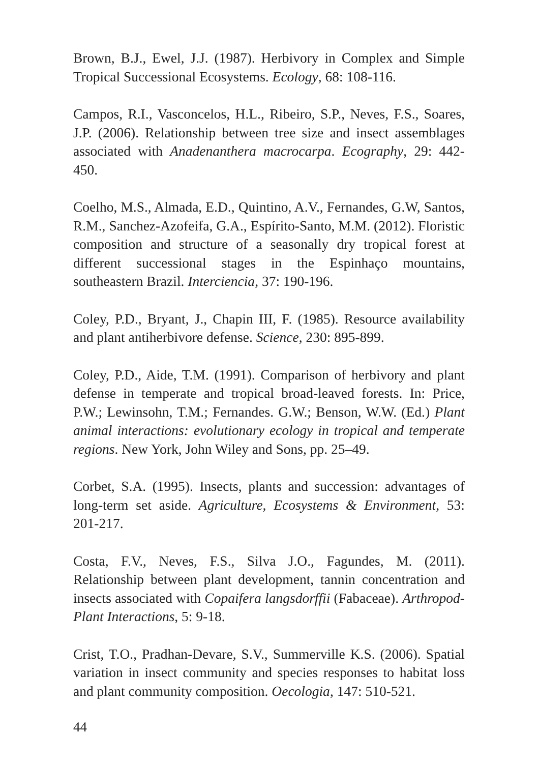Brown, B.J., Ewel, J.J. (1987). Herbivory in Complex and Simple Tropical Successional Ecosystems. Ecology, 68: 108-116.
Campos, R.I., Vasconcelos, H.L., Ribeiro, S.P., Neves, F.S., Soares, J.P. (2006). Relationship between tree size and insect assemblages associated with Anadenanthera macrocarpa. Ecography, 29: 442-450.
Coelho, M.S., Almada, E.D., Quintino, A.V., Fernandes, G.W, Santos, R.M., Sanchez-Azofeifa, G.A., Espírito-Santo, M.M. (2012). Floristic composition and structure of a seasonally dry tropical forest at different successional stages in the Espinhaço mountains, southeastern Brazil. Interciencia, 37: 190-196.
Coley, P.D., Bryant, J., Chapin III, F. (1985). Resource availability and plant antiherbivore defense. Science, 230: 895-899.
Coley, P.D., Aide, T.M. (1991). Comparison of herbivory and plant defense in temperate and tropical broad-leaved forests. In: Price, P.W.; Lewinsohn, T.M.; Fernandes. G.W.; Benson, W.W. (Ed.) Plant animal interactions: evolutionary ecology in tropical and temperate regions. New York, John Wiley and Sons, pp. 25–49.
Corbet, S.A. (1995). Insects, plants and succession: advantages of long-term set aside. Agriculture, Ecosystems & Environment, 53: 201-217.
Costa, F.V., Neves, F.S., Silva J.O., Fagundes, M. (2011). Relationship between plant development, tannin concentration and insects associated with Copaifera langsdorffii (Fabaceae). Arthropod-Plant Interactions, 5: 9-18.
Crist, T.O., Pradhan-Devare, S.V., Summerville K.S. (2006). Spatial variation in insect community and species responses to habitat loss and plant community composition. Oecologia, 147: 510-521.
44